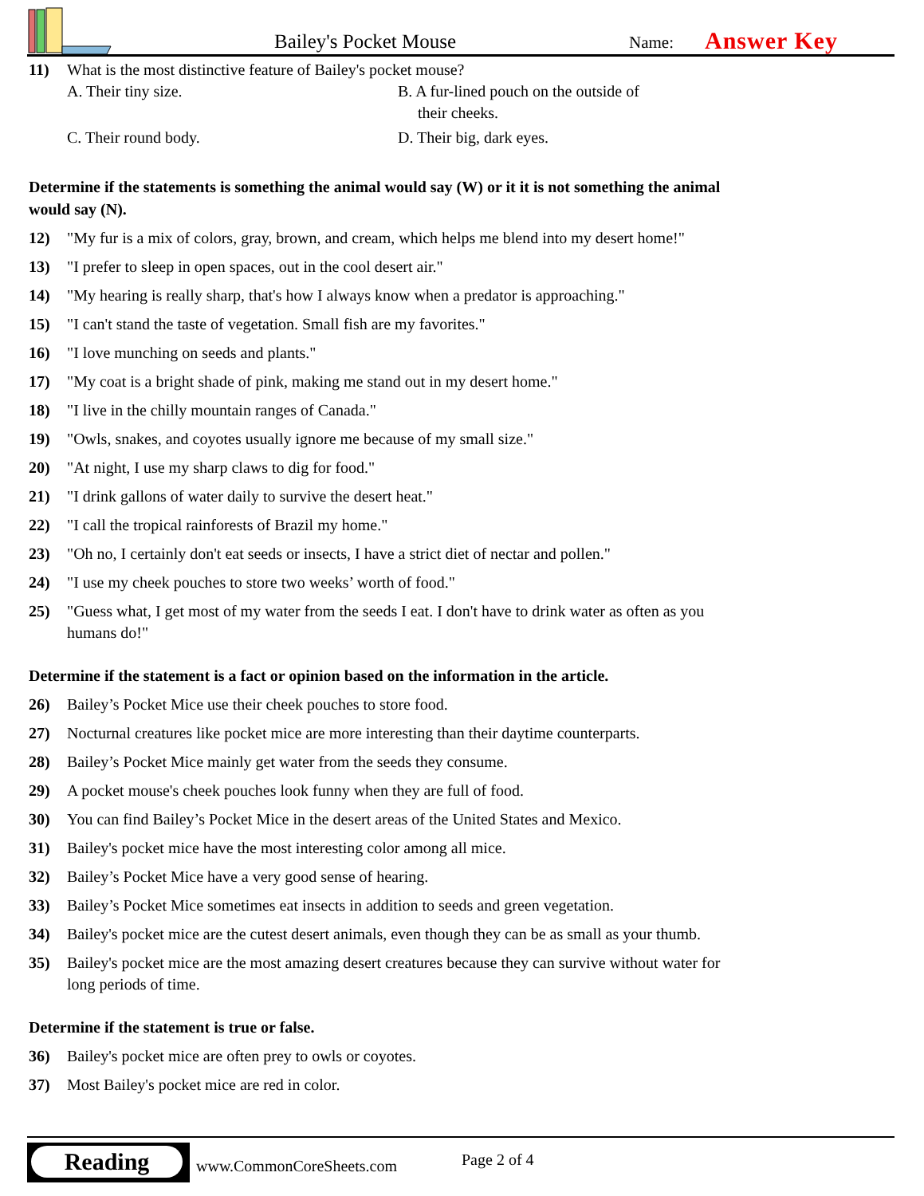Bailey's Pocket Mouse Name: Answer Key
11) What is the most distinctive feature of Bailey's pocket mouse?
A. Their tiny size.
B. A fur-lined pouch on the outside of
their cheeks.
C. Their round body.
D. Their big, dark eyes.
Determine if the statements is something the animal would say (W) or it it is not something the animal would say (N).
12) "My fur is a mix of colors, gray, brown, and cream, which helps me blend into my desert home!"
13) "I prefer to sleep in open spaces, out in the cool desert air."
14) "My hearing is really sharp, that's how I always know when a predator is approaching."
15) "I can't stand the taste of vegetation. Small fish are my favorites."
16) "I love munching on seeds and plants."
17) "My coat is a bright shade of pink, making me stand out in my desert home."
18) "I live in the chilly mountain ranges of Canada."
19) "Owls, snakes, and coyotes usually ignore me because of my small size."
20) "At night, I use my sharp claws to dig for food."
21) "I drink gallons of water daily to survive the desert heat."
22) "I call the tropical rainforests of Brazil my home."
23) "Oh no, I certainly don't eat seeds or insects, I have a strict diet of nectar and pollen."
24) "I use my cheek pouches to store two weeks’ worth of food."
25) "Guess what, I get most of my water from the seeds I eat. I don't have to drink water as often as you humans do!"
Determine if the statement is a fact or opinion based on the information in the article.
26) Bailey’s Pocket Mice use their cheek pouches to store food.
27) Nocturnal creatures like pocket mice are more interesting than their daytime counterparts.
28) Bailey’s Pocket Mice mainly get water from the seeds they consume.
29) A pocket mouse's cheek pouches look funny when they are full of food.
30) You can find Bailey’s Pocket Mice in the desert areas of the United States and Mexico.
31) Bailey's pocket mice have the most interesting color among all mice.
32) Bailey’s Pocket Mice have a very good sense of hearing.
33) Bailey’s Pocket Mice sometimes eat insects in addition to seeds and green vegetation.
34) Bailey's pocket mice are the cutest desert animals, even though they can be as small as your thumb.
35) Bailey's pocket mice are the most amazing desert creatures because they can survive without water for long periods of time.
Determine if the statement is true or false.
36) Bailey's pocket mice are often prey to owls or coyotes.
37) Most Bailey's pocket mice are red in color.
Reading
www.CommonCoreSheets.com Page 2 of 4